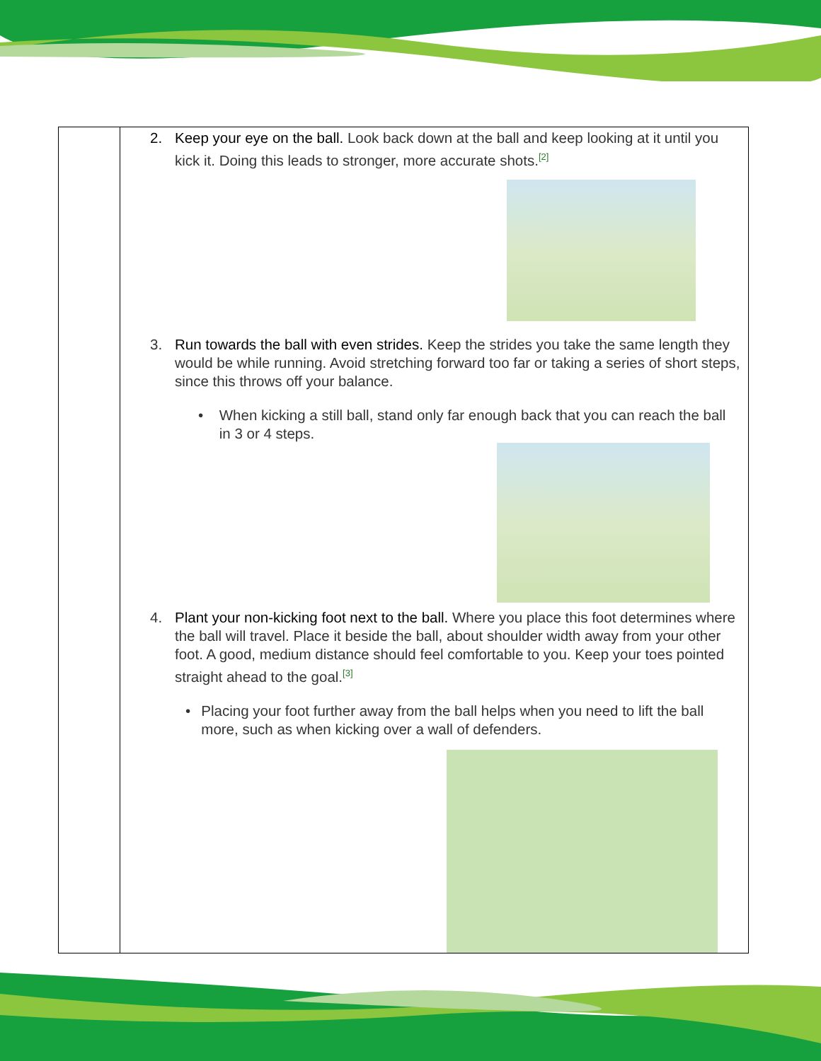| | 2. Keep your eye on the ball. Look back down at the ball and keep looking at it until you kick it. Doing this leads to stronger, more accurate shots.<sup>[2]</sup> 3. Run towards the ball with even strides. Keep the strides you take the same length they would be while running. Avoid stretching forward too far or taking a series of short steps, since this throws off your balance. • When kicking a still ball, stand only far enough back that you can reach the ball in 3 or 4 steps. 4. Plant your non-kicking foot next to the ball. Where you place this foot determines where the ball will travel. Place it beside the ball, about shoulder width away from your other foot. A good, medium distance should feel comfortable to you. Keep your toes pointed straight ahead to the goal.<sup>[3]</sup> • Placing your foot further away from the ball helps when you need to lift the ball more, such as when kicking over a wall of defenders. |